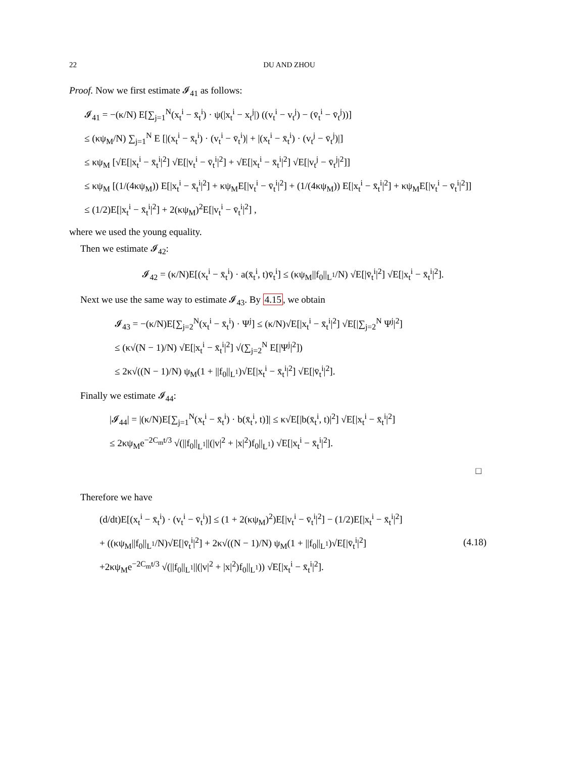22 DU AND ZHOU
Proof. Now we first estimate 𝓘<sub>41</sub> as follows:
𝓘<sub>41</sub> = −(κ/N) E[∑<sub>j=1</sub><sup>N</sup>(x<sub>t</sub><sup>i</sup> − x̄<sub>t</sub><sup>i</sup>) · ψ(|x<sub>t</sub><sup>i</sup> − x<sub>t</sub><sup>j</sup>|) ((v<sub>t</sub><sup>i</sup> − v<sub>t</sub><sup>j</sup>) − (v̄<sub>t</sub><sup>i</sup> − v̄<sub>t</sub><sup>j</sup>))]
≤ (κψ<sub>M</sub>/N) ∑<sub>j=1</sub><sup>N</sup> E [|(x<sub>t</sub><sup>i</sup> − x̄<sub>t</sub><sup>i</sup>) · (v<sub>t</sub><sup>i</sup> − v̄<sub>t</sub><sup>i</sup>)| + |(x<sub>t</sub><sup>i</sup> − x̄<sub>t</sub><sup>i</sup>) · (v<sub>t</sub><sup>j</sup> − v̄<sub>t</sub><sup>j</sup>)|]
≤ κψ<sub>M</sub> [√E[|x<sub>t</sub><sup>i</sup> − x̄<sub>t</sub><sup>i</sup>|<sup>2</sup>] √E[|v<sub>t</sub><sup>i</sup> − v̄<sub>t</sub><sup>i</sup>|<sup>2</sup>] + √E[|x<sub>t</sub><sup>i</sup> − x̄<sub>t</sub><sup>i</sup>|<sup>2</sup>] √E[|v<sub>t</sub><sup>j</sup> − v̄<sub>t</sub><sup>j</sup>|<sup>2</sup>]]
≤ κψ<sub>M</sub> [(1/(4κψ<sub>M</sub>)) E[|x<sub>t</sub><sup>i</sup> − x̄<sub>t</sub><sup>i</sup>|<sup>2</sup>] + κψ<sub>M</sub>E[|v<sub>t</sub><sup>i</sup> − v̄<sub>t</sub><sup>i</sup>|<sup>2</sup>] + (1/(4κψ<sub>M</sub>)) E[|x<sub>t</sub><sup>i</sup> − x̄<sub>t</sub><sup>i</sup>|<sup>2</sup>] + κψ<sub>M</sub>E[|v<sub>t</sub><sup>i</sup> − v̄<sub>t</sub><sup>i</sup>|<sup>2</sup>]]
≤ (1/2)E[|x<sub>t</sub><sup>i</sup> − x̄<sub>t</sub><sup>i</sup>|<sup>2</sup>] + 2(κψ<sub>M</sub>)<sup>2</sup>E[|v<sub>t</sub><sup>i</sup> − v̄<sub>t</sub><sup>i</sup>|<sup>2</sup>] ,
where we used the young equality.
Then we estimate 𝓘<sub>42</sub>:
𝓘<sub>42</sub> = (κ/N)E[(x<sub>t</sub><sup>i</sup> − x̄<sub>t</sub><sup>i</sup>) · a(x̄<sub>t</sub><sup>i</sup>, t)v̄<sub>t</sub><sup>i</sup>] ≤ (κψ<sub>M</sub>||f<sub>0</sub>||<sub>L<sup>1</sup></sub>/N) √E[|v̄<sub>t</sub><sup>i</sup>|<sup>2</sup>] √E[|x<sub>t</sub><sup>i</sup> − x̄<sub>t</sub><sup>i</sup>|<sup>2</sup>].
Next we use the same way to estimate 𝓘<sub>43</sub>. By 4.15, we obtain
𝓘<sub>43</sub> = −(κ/N)E[∑<sub>j=2</sub><sup>N</sup>(x<sub>t</sub><sup>i</sup> − x̄<sub>t</sub><sup>i</sup>) · Ψ<sup>j</sup>] ≤ (κ/N)√E[|x<sub>t</sub><sup>i</sup> − x̄<sub>t</sub><sup>i</sup>|<sup>2</sup>] √E[|∑<sub>j=2</sub><sup>N</sup> Ψ<sup>j</sup>|<sup>2</sup>]
≤ (κ√(N − 1)/N) √E[|x<sub>t</sub><sup>i</sup> − x̄<sub>t</sub><sup>i</sup>|<sup>2</sup>] √(∑<sub>j=2</sub><sup>N</sup> E[|Ψ<sup>j</sup>|<sup>2</sup>])
≤ 2κ√((N − 1)/N) ψ<sub>M</sub>(1 + ||f<sub>0</sub>||<sub>L<sup>1</sup></sub>)√E[|x<sub>t</sub><sup>i</sup> − x̄<sub>t</sub><sup>i</sup>|<sup>2</sup>] √E[|v̄<sub>t</sub><sup>i</sup>|<sup>2</sup>].
Finally we estimate 𝓘<sub>44</sub>:
|𝓘<sub>44</sub>| = |(κ/N)E[∑<sub>j=1</sub><sup>N</sup>(x<sub>t</sub><sup>i</sup> − x̄<sub>t</sub><sup>i</sup>) · b(x̄<sub>t</sub><sup>i</sup>, t)]| ≤ κ√E[|b(x̄<sub>t</sub><sup>i</sup>, t)|<sup>2</sup>] √E[|x<sub>t</sub><sup>i</sup> − x̄<sub>t</sub><sup>i</sup>|<sup>2</sup>]
≤ 2κψ<sub>M</sub>e<sup>−2C<sub>m</sub>t/3</sup> √(||f<sub>0</sub>||<sub>L<sup>1</sup></sub>||(|v|<sup>2</sup> + |x|<sup>2</sup>)f<sub>0</sub>||<sub>L<sup>1</sup></sub>) √E[|x<sub>t</sub><sup>i</sup> − x̄<sub>t</sub><sup>i</sup>|<sup>2</sup>].
□
Therefore we have
(d/dt)E[(x<sub>t</sub><sup>i</sup> − x̄<sub>t</sub><sup>i</sup>) · (v<sub>t</sub><sup>i</sup> − v̄<sub>t</sub><sup>i</sup>)] ≤ (1 + 2(κψ<sub>M</sub>)<sup>2</sup>)E[|v<sub>t</sub><sup>i</sup> − v̄<sub>t</sub><sup>i</sup>|<sup>2</sup>] − (1/2)E[|x<sub>t</sub><sup>i</sup> − x̄<sub>t</sub><sup>i</sup>|<sup>2</sup>]
+ ((κψ<sub>M</sub>||f<sub>0</sub>||<sub>L<sup>1</sup></sub>/N)√E[|v̄<sub>t</sub><sup>i</sup>|<sup>2</sup>] + 2κ√((N − 1)/N) ψ<sub>M</sub>(1 + ||f<sub>0</sub>||<sub>L<sup>1</sup></sub>)√E[|v̄<sub>t</sub><sup>i</sup>|<sup>2</sup>] (4.18)
+2κψ<sub>M</sub>e<sup>−2C<sub>m</sub>t/3</sup> √(||f<sub>0</sub>||<sub>L<sup>1</sup></sub>||(|v|<sup>2</sup> + |x|<sup>2</sup>)f<sub>0</sub>||<sub>L<sup>1</sup></sub>)) √E[|x<sub>t</sub><sup>i</sup> − x̄<sub>t</sub><sup>i</sup>|<sup>2</sup>].